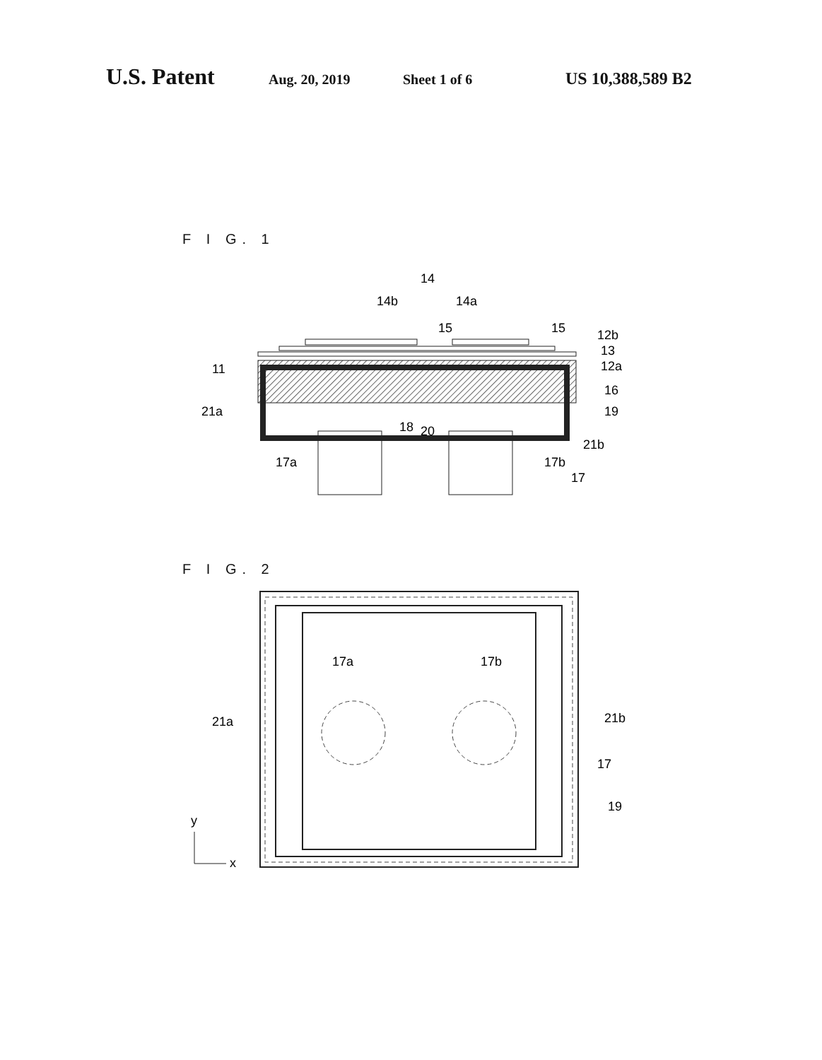U.S. Patent Aug. 20, 2019 Sheet 1 of 6 US 10,388,589 B2
F I G. 1
14
14b
14a
15
15
12b
13
12a
11
16
21a
19
18
20
21b
17a
17b
17
F I G. 2
17a
17b
21a
21b
17
19
y
x